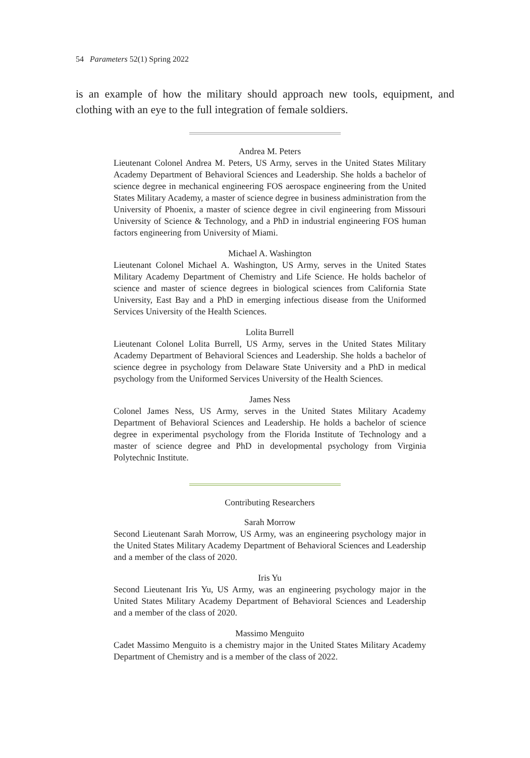54 Parameters 52(1) Spring 2022
is an example of how the military should approach new tools, equipment, and clothing with an eye to the full integration of female soldiers.
Andrea M. Peters
Lieutenant Colonel Andrea M. Peters, US Army, serves in the United States Military Academy Department of Behavioral Sciences and Leadership. She holds a bachelor of science degree in mechanical engineering FOS aerospace engineering from the United States Military Academy, a master of science degree in business administration from the University of Phoenix, a master of science degree in civil engineering from Missouri University of Science & Technology, and a PhD in industrial engineering FOS human factors engineering from University of Miami.
Michael A. Washington
Lieutenant Colonel Michael A. Washington, US Army, serves in the United States Military Academy Department of Chemistry and Life Science. He holds bachelor of science and master of science degrees in biological sciences from California State University, East Bay and a PhD in emerging infectious disease from the Uniformed Services University of the Health Sciences.
Lolita Burrell
Lieutenant Colonel Lolita Burrell, US Army, serves in the United States Military Academy Department of Behavioral Sciences and Leadership. She holds a bachelor of science degree in psychology from Delaware State University and a PhD in medical psychology from the Uniformed Services University of the Health Sciences.
James Ness
Colonel James Ness, US Army, serves in the United States Military Academy Department of Behavioral Sciences and Leadership. He holds a bachelor of science degree in experimental psychology from the Florida Institute of Technology and a master of science degree and PhD in developmental psychology from Virginia Polytechnic Institute.
Contributing Researchers
Sarah Morrow
Second Lieutenant Sarah Morrow, US Army, was an engineering psychology major in the United States Military Academy Department of Behavioral Sciences and Leadership and a member of the class of 2020.
Iris Yu
Second Lieutenant Iris Yu, US Army, was an engineering psychology major in the United States Military Academy Department of Behavioral Sciences and Leadership and a member of the class of 2020.
Massimo Menguito
Cadet Massimo Menguito is a chemistry major in the United States Military Academy Department of Chemistry and is a member of the class of 2022.